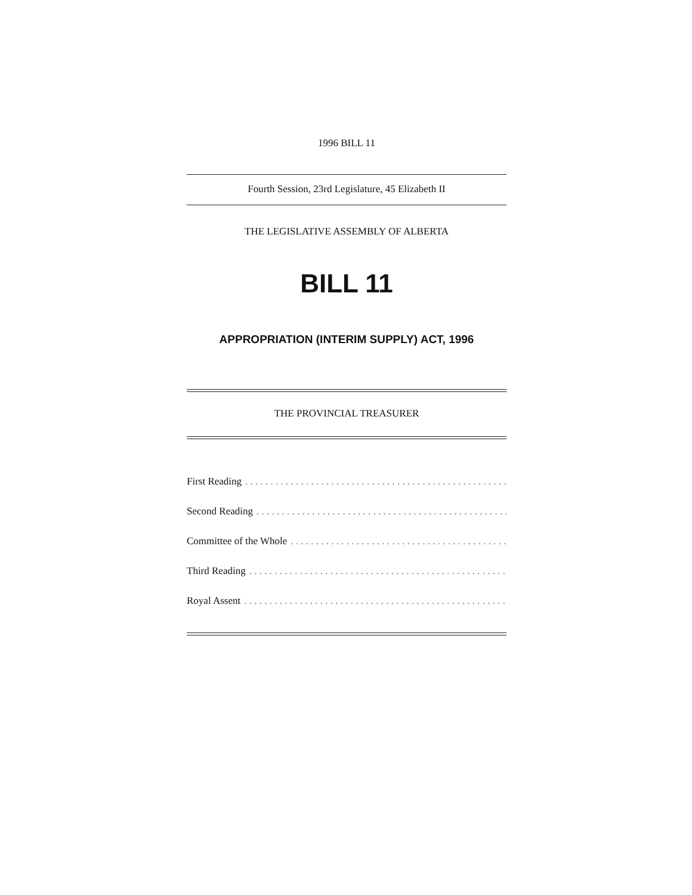1996 BILL 11
Fourth Session, 23rd Legislature, 45 Elizabeth II
THE LEGISLATIVE ASSEMBLY OF ALBERTA
BILL 11
APPROPRIATION (INTERIM SUPPLY) ACT, 1996
THE PROVINCIAL TREASURER
First Reading. . . . . . . . . . . . . . . . . . . . . . . . . . . . . . . . . . . . . . . . . . . . . . . . . . . . . . . . . . . . . . . . . .
Second Reading. . . . . . . . . . . . . . . . . . . . . . . . . . . . . . . . . . . . . . . . . . . . . . . . . . . . . . . . . . . . . . . .
Committee of the Whole. . . . . . . . . . . . . . . . . . . . . . . . . . . . . . . . . . . . . . . . . . . . . . . . . . .
Third Reading. . . . . . . . . . . . . . . . . . . . . . . . . . . . . . . . . . . . . . . . . . . . . . . . . . . . . . . . . . . . . . .
Royal Assent. . . . . . . . . . . . . . . . . . . . . . . . . . . . . . . . . . . . . . . . . . . . . . . . . . . . . . . .